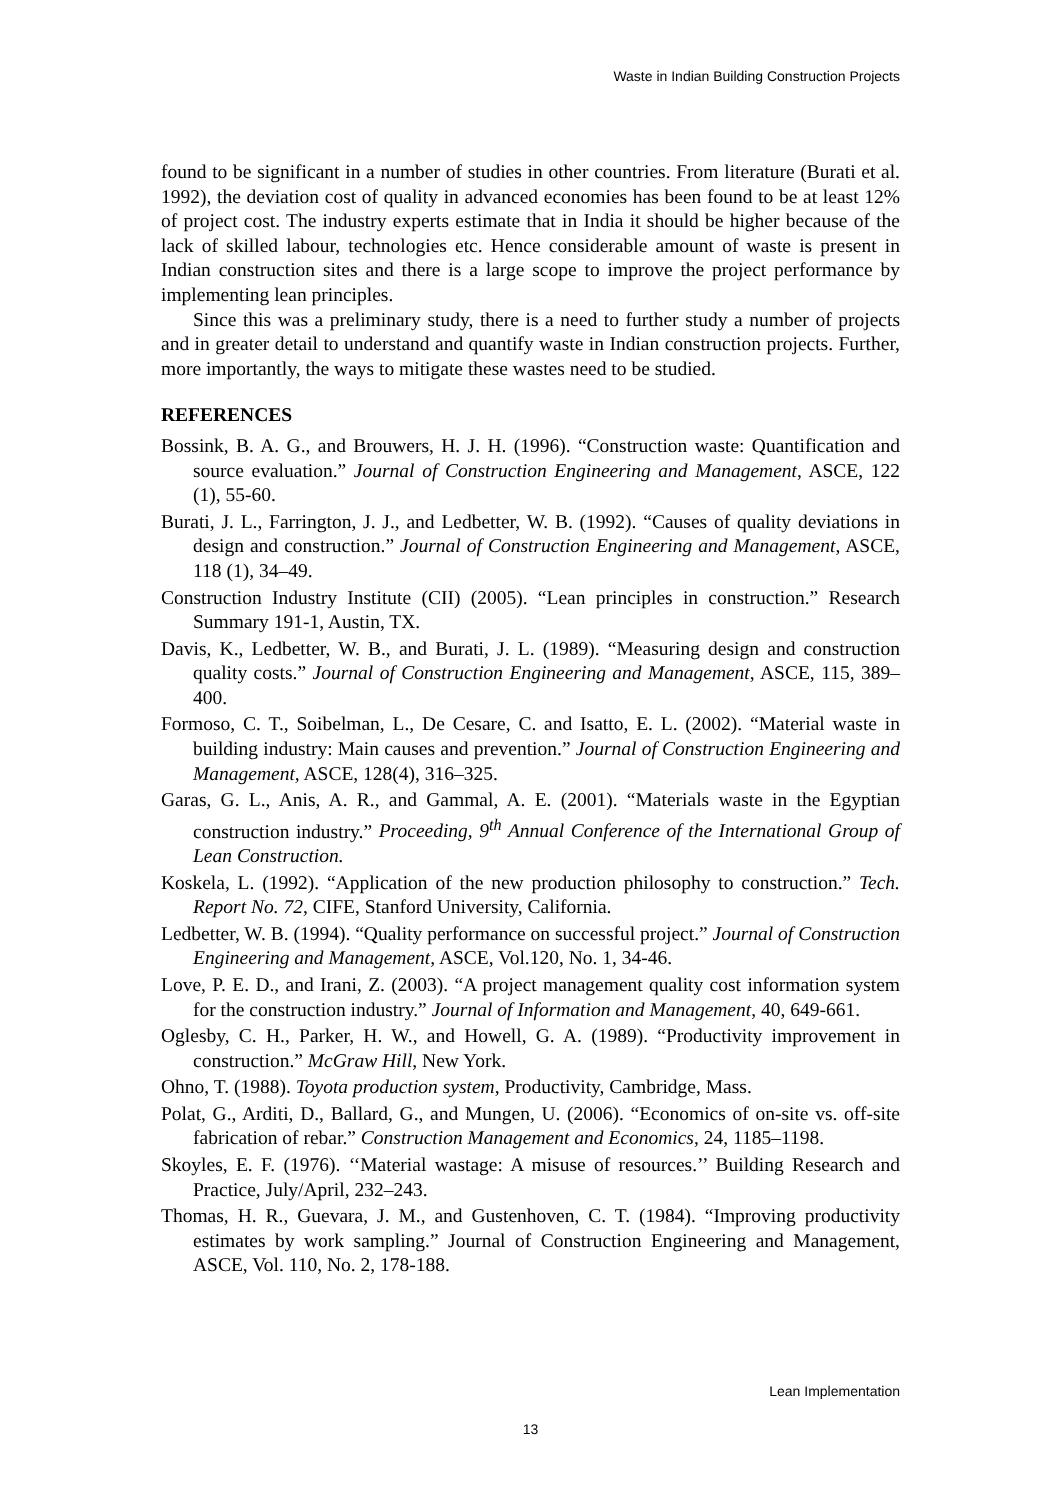Waste in Indian Building Construction Projects
found to be significant in a number of studies in other countries. From literature (Burati et al. 1992), the deviation cost of quality in advanced economies has been found to be at least 12% of project cost. The industry experts estimate that in India it should be higher because of the lack of skilled labour, technologies etc. Hence considerable amount of waste is present in Indian construction sites and there is a large scope to improve the project performance by implementing lean principles.
Since this was a preliminary study, there is a need to further study a number of projects and in greater detail to understand and quantify waste in Indian construction projects. Further, more importantly, the ways to mitigate these wastes need to be studied.
REFERENCES
Bossink, B. A. G., and Brouwers, H. J. H. (1996). “Construction waste: Quantification and source evaluation.” Journal of Construction Engineering and Management, ASCE, 122 (1), 55-60.
Burati, J. L., Farrington, J. J., and Ledbetter, W. B. (1992). “Causes of quality deviations in design and construction.” Journal of Construction Engineering and Management, ASCE, 118 (1), 34–49.
Construction Industry Institute (CII) (2005). “Lean principles in construction.” Research Summary 191-1, Austin, TX.
Davis, K., Ledbetter, W. B., and Burati, J. L. (1989). “Measuring design and construction quality costs.” Journal of Construction Engineering and Management, ASCE, 115, 389–400.
Formoso, C. T., Soibelman, L., De Cesare, C. and Isatto, E. L. (2002). “Material waste in building industry: Main causes and prevention.” Journal of Construction Engineering and Management, ASCE, 128(4), 316–325.
Garas, G. L., Anis, A. R., and Gammal, A. E. (2001). “Materials waste in the Egyptian construction industry.” Proceeding, 9<sup>th</sup> Annual Conference of the International Group of Lean Construction.
Koskela, L. (1992). “Application of the new production philosophy to construction.” Tech. Report No. 72, CIFE, Stanford University, California.
Ledbetter, W. B. (1994). “Quality performance on successful project.” Journal of Construction Engineering and Management, ASCE, Vol.120, No. 1, 34-46.
Love, P. E. D., and Irani, Z. (2003). “A project management quality cost information system for the construction industry.” Journal of Information and Management, 40, 649-661.
Oglesby, C. H., Parker, H. W., and Howell, G. A. (1989). “Productivity improvement in construction.” McGraw Hill, New York.
Ohno, T. (1988). Toyota production system, Productivity, Cambridge, Mass.
Polat, G., Arditi, D., Ballard, G., and Mungen, U. (2006). “Economics of on-site vs. off-site fabrication of rebar.” Construction Management and Economics, 24, 1185–1198.
Skoyles, E. F. (1976). ‘‘Material wastage: A misuse of resources.’’ Building Research and Practice, July/April, 232–243.
Thomas, H. R., Guevara, J. M., and Gustenhoven, C. T. (1984). “Improving productivity estimates by work sampling.” Journal of Construction Engineering and Management, ASCE, Vol. 110, No. 2, 178-188.
Lean Implementation
13